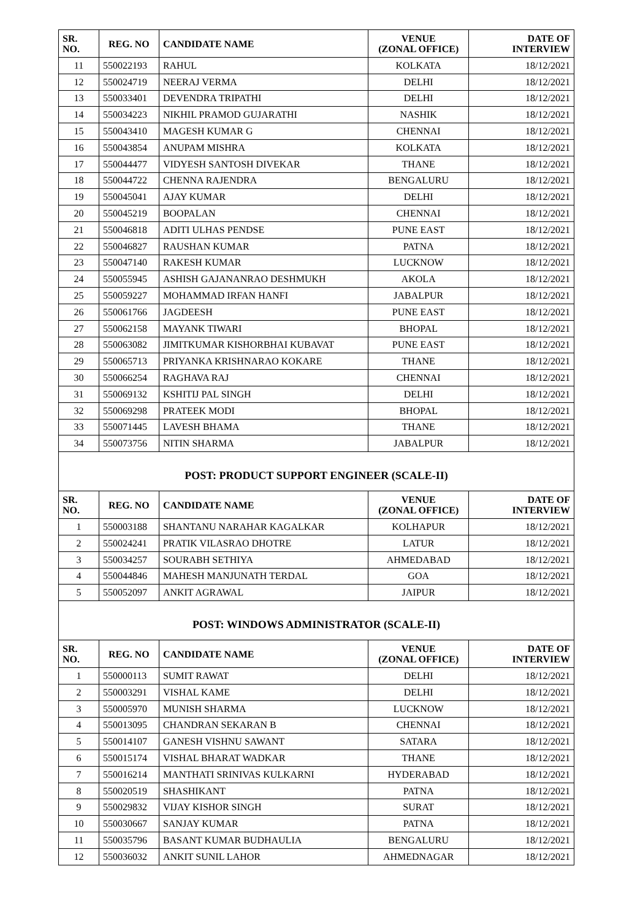| SR. NO. | REG. NO | CANDIDATE NAME | VENUE (ZONAL OFFICE) | DATE OF INTERVIEW |
| --- | --- | --- | --- | --- |
| 11 | 550022193 | RAHUL | KOLKATA | 18/12/2021 |
| 12 | 550024719 | NEERAJ VERMA | DELHI | 18/12/2021 |
| 13 | 550033401 | DEVENDRA TRIPATHI | DELHI | 18/12/2021 |
| 14 | 550034223 | NIKHIL PRAMOD GUJARATHI | NASHIK | 18/12/2021 |
| 15 | 550043410 | MAGESH KUMAR G | CHENNAI | 18/12/2021 |
| 16 | 550043854 | ANUPAM MISHRA | KOLKATA | 18/12/2021 |
| 17 | 550044477 | VIDYESH SANTOSH DIVEKAR | THANE | 18/12/2021 |
| 18 | 550044722 | CHENNA RAJENDRA | BENGALURU | 18/12/2021 |
| 19 | 550045041 | AJAY KUMAR | DELHI | 18/12/2021 |
| 20 | 550045219 | BOOPALAN | CHENNAI | 18/12/2021 |
| 21 | 550046818 | ADITI ULHAS PENDSE | PUNE EAST | 18/12/2021 |
| 22 | 550046827 | RAUSHAN KUMAR | PATNA | 18/12/2021 |
| 23 | 550047140 | RAKESH KUMAR | LUCKNOW | 18/12/2021 |
| 24 | 550055945 | ASHISH GAJANANRAO DESHMUKH | AKOLA | 18/12/2021 |
| 25 | 550059227 | MOHAMMAD IRFAN HANFI | JABALPUR | 18/12/2021 |
| 26 | 550061766 | JAGDEESH | PUNE EAST | 18/12/2021 |
| 27 | 550062158 | MAYANK TIWARI | BHOPAL | 18/12/2021 |
| 28 | 550063082 | JIMITKUMAR KISHORBHAI KUBAVAT | PUNE EAST | 18/12/2021 |
| 29 | 550065713 | PRIYANKA KRISHNARAO KOKARE | THANE | 18/12/2021 |
| 30 | 550066254 | RAGHAVA RAJ | CHENNAI | 18/12/2021 |
| 31 | 550069132 | KSHITIJ PAL SINGH | DELHI | 18/12/2021 |
| 32 | 550069298 | PRATEEK MODI | BHOPAL | 18/12/2021 |
| 33 | 550071445 | LAVESH BHAMA | THANE | 18/12/2021 |
| 34 | 550073756 | NITIN SHARMA | JABALPUR | 18/12/2021 |
| POST: PRODUCT SUPPORT ENGINEER (SCALE-II) | | | | |
| SR. NO. | REG. NO | CANDIDATE NAME | VENUE (ZONAL OFFICE) | DATE OF INTERVIEW |
| 1 | 550003188 | SHANTANU NARAHAR KAGALKAR | KOLHAPUR | 18/12/2021 |
| 2 | 550024241 | PRATIK VILASRAO DHOTRE | LATUR | 18/12/2021 |
| 3 | 550034257 | SOURABH SETHIYA | AHMEDABAD | 18/12/2021 |
| 4 | 550044846 | MAHESH MANJUNATH TERDAL | GOA | 18/12/2021 |
| 5 | 550052097 | ANKIT AGRAWAL | JAIPUR | 18/12/2021 |
| POST: WINDOWS ADMINISTRATOR (SCALE-II) | | | | |
| SR. NO. | REG. NO | CANDIDATE NAME | VENUE (ZONAL OFFICE) | DATE OF INTERVIEW |
| 1 | 550000113 | SUMIT RAWAT | DELHI | 18/12/2021 |
| 2 | 550003291 | VISHAL KAME | DELHI | 18/12/2021 |
| 3 | 550005970 | MUNISH SHARMA | LUCKNOW | 18/12/2021 |
| 4 | 550013095 | CHANDRAN SEKARAN B | CHENNAI | 18/12/2021 |
| 5 | 550014107 | GANESH VISHNU SAWANT | SATARA | 18/12/2021 |
| 6 | 550015174 | VISHAL BHARAT WADKAR | THANE | 18/12/2021 |
| 7 | 550016214 | MANTHATI SRINIVAS KULKARNI | HYDERABAD | 18/12/2021 |
| 8 | 550020519 | SHASHIKANT | PATNA | 18/12/2021 |
| 9 | 550029832 | VIJAY KISHOR SINGH | SURAT | 18/12/2021 |
| 10 | 550030667 | SANJAY KUMAR | PATNA | 18/12/2021 |
| 11 | 550035796 | BASANT KUMAR BUDHAULIA | BENGALURU | 18/12/2021 |
| 12 | 550036032 | ANKIT SUNIL LAHOR | AHMEDNAGAR | 18/12/2021 |